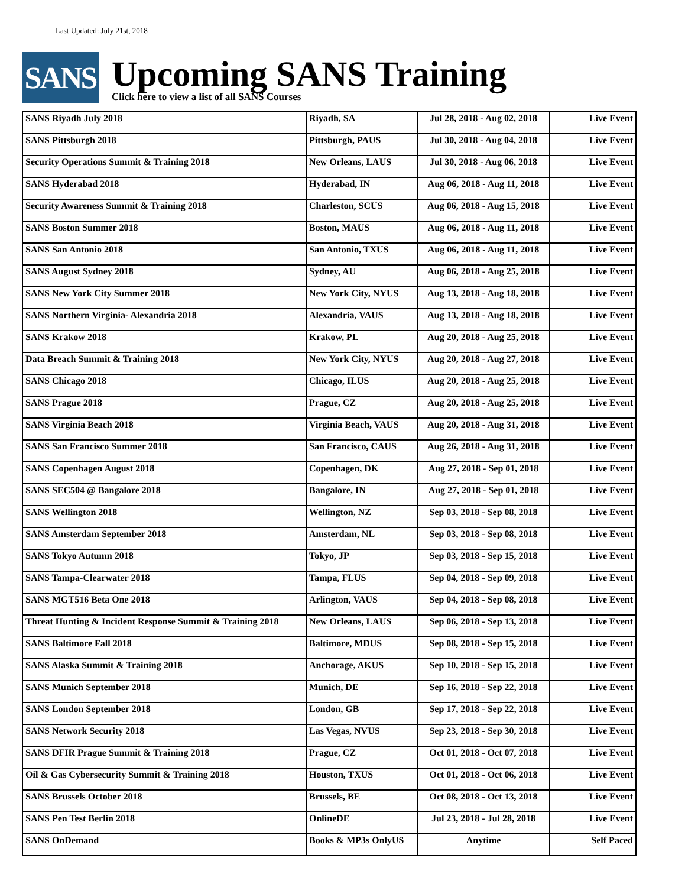Last Updated: July 21st, 2018
SANS
Upcoming SANS Training
Click here to view a list of all SANS Courses
| SANS Riyadh July 2018 | Riyadh, SA | Jul 28, 2018 - Aug 02, 2018 | Live Event |
| SANS Pittsburgh 2018 | Pittsburgh, PAUS | Jul 30, 2018 - Aug 04, 2018 | Live Event |
| Security Operations Summit & Training 2018 | New Orleans, LAUS | Jul 30, 2018 - Aug 06, 2018 | Live Event |
| SANS Hyderabad 2018 | Hyderabad, IN | Aug 06, 2018 - Aug 11, 2018 | Live Event |
| Security Awareness Summit & Training 2018 | Charleston, SCUS | Aug 06, 2018 - Aug 15, 2018 | Live Event |
| SANS Boston Summer 2018 | Boston, MAUS | Aug 06, 2018 - Aug 11, 2018 | Live Event |
| SANS San Antonio 2018 | San Antonio, TXUS | Aug 06, 2018 - Aug 11, 2018 | Live Event |
| SANS August Sydney 2018 | Sydney, AU | Aug 06, 2018 - Aug 25, 2018 | Live Event |
| SANS New York City Summer 2018 | New York City, NYUS | Aug 13, 2018 - Aug 18, 2018 | Live Event |
| SANS Northern Virginia- Alexandria 2018 | Alexandria, VAUS | Aug 13, 2018 - Aug 18, 2018 | Live Event |
| SANS Krakow 2018 | Krakow, PL | Aug 20, 2018 - Aug 25, 2018 | Live Event |
| Data Breach Summit & Training 2018 | New York City, NYUS | Aug 20, 2018 - Aug 27, 2018 | Live Event |
| SANS Chicago 2018 | Chicago, ILUS | Aug 20, 2018 - Aug 25, 2018 | Live Event |
| SANS Prague 2018 | Prague, CZ | Aug 20, 2018 - Aug 25, 2018 | Live Event |
| SANS Virginia Beach 2018 | Virginia Beach, VAUS | Aug 20, 2018 - Aug 31, 2018 | Live Event |
| SANS San Francisco Summer 2018 | San Francisco, CAUS | Aug 26, 2018 - Aug 31, 2018 | Live Event |
| SANS Copenhagen August 2018 | Copenhagen, DK | Aug 27, 2018 - Sep 01, 2018 | Live Event |
| SANS SEC504 @ Bangalore 2018 | Bangalore, IN | Aug 27, 2018 - Sep 01, 2018 | Live Event |
| SANS Wellington 2018 | Wellington, NZ | Sep 03, 2018 - Sep 08, 2018 | Live Event |
| SANS Amsterdam September 2018 | Amsterdam, NL | Sep 03, 2018 - Sep 08, 2018 | Live Event |
| SANS Tokyo Autumn 2018 | Tokyo, JP | Sep 03, 2018 - Sep 15, 2018 | Live Event |
| SANS Tampa-Clearwater 2018 | Tampa, FLUS | Sep 04, 2018 - Sep 09, 2018 | Live Event |
| SANS MGT516 Beta One 2018 | Arlington, VAUS | Sep 04, 2018 - Sep 08, 2018 | Live Event |
| Threat Hunting & Incident Response Summit & Training 2018 | New Orleans, LAUS | Sep 06, 2018 - Sep 13, 2018 | Live Event |
| SANS Baltimore Fall 2018 | Baltimore, MDUS | Sep 08, 2018 - Sep 15, 2018 | Live Event |
| SANS Alaska Summit & Training 2018 | Anchorage, AKUS | Sep 10, 2018 - Sep 15, 2018 | Live Event |
| SANS Munich September 2018 | Munich, DE | Sep 16, 2018 - Sep 22, 2018 | Live Event |
| SANS London September 2018 | London, GB | Sep 17, 2018 - Sep 22, 2018 | Live Event |
| SANS Network Security 2018 | Las Vegas, NVUS | Sep 23, 2018 - Sep 30, 2018 | Live Event |
| SANS DFIR Prague Summit & Training 2018 | Prague, CZ | Oct 01, 2018 - Oct 07, 2018 | Live Event |
| Oil & Gas Cybersecurity Summit & Training 2018 | Houston, TXUS | Oct 01, 2018 - Oct 06, 2018 | Live Event |
| SANS Brussels October 2018 | Brussels, BE | Oct 08, 2018 - Oct 13, 2018 | Live Event |
| SANS Pen Test Berlin 2018 | OnlineDE | Jul 23, 2018 - Jul 28, 2018 | Live Event |
| SANS OnDemand | Books & MP3s OnlyUS | Anytime | Self Paced |